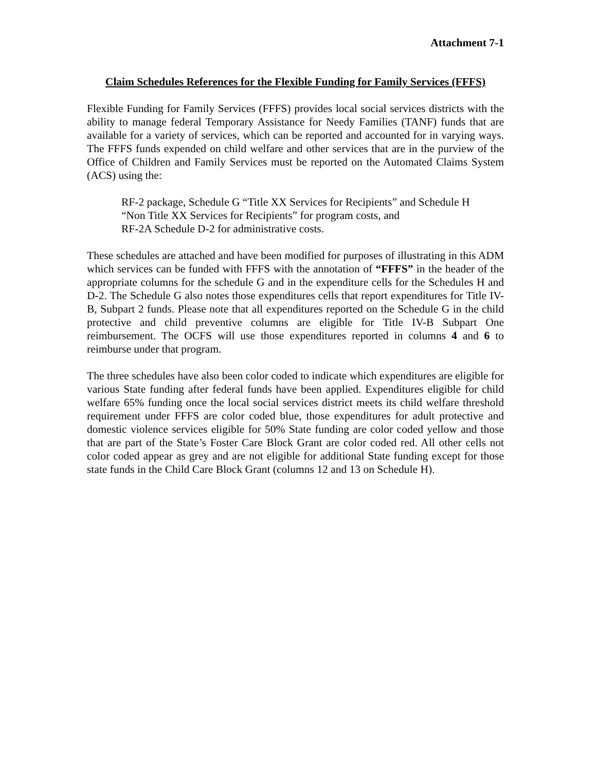Attachment 7-1
Claim Schedules References for the Flexible Funding for Family Services (FFFS)
Flexible Funding for Family Services (FFFS) provides local social services districts with the ability to manage federal Temporary Assistance for Needy Families (TANF) funds that are available for a variety of services, which can be reported and accounted for in varying ways. The FFFS funds expended on child welfare and other services that are in the purview of the Office of Children and Family Services must be reported on the Automated Claims System (ACS) using the:
RF-2 package, Schedule G “Title XX Services for Recipients” and Schedule H
“Non Title XX Services for Recipients” for program costs, and
RF-2A Schedule D-2 for administrative costs.
These schedules are attached and have been modified for purposes of illustrating in this ADM which services can be funded with FFFS with the annotation of “FFFS” in the header of the appropriate columns for the schedule G and in the expenditure cells for the Schedules H and D-2. The Schedule G also notes those expenditures cells that report expenditures for Title IV-B, Subpart 2 funds. Please note that all expenditures reported on the Schedule G in the child protective and child preventive columns are eligible for Title IV-B Subpart One reimbursement. The OCFS will use those expenditures reported in columns 4 and 6 to reimburse under that program.
The three schedules have also been color coded to indicate which expenditures are eligible for various State funding after federal funds have been applied. Expenditures eligible for child welfare 65% funding once the local social services district meets its child welfare threshold requirement under FFFS are color coded blue, those expenditures for adult protective and domestic violence services eligible for 50% State funding are color coded yellow and those that are part of the State’s Foster Care Block Grant are color coded red. All other cells not color coded appear as grey and are not eligible for additional State funding except for those state funds in the Child Care Block Grant (columns 12 and 13 on Schedule H).